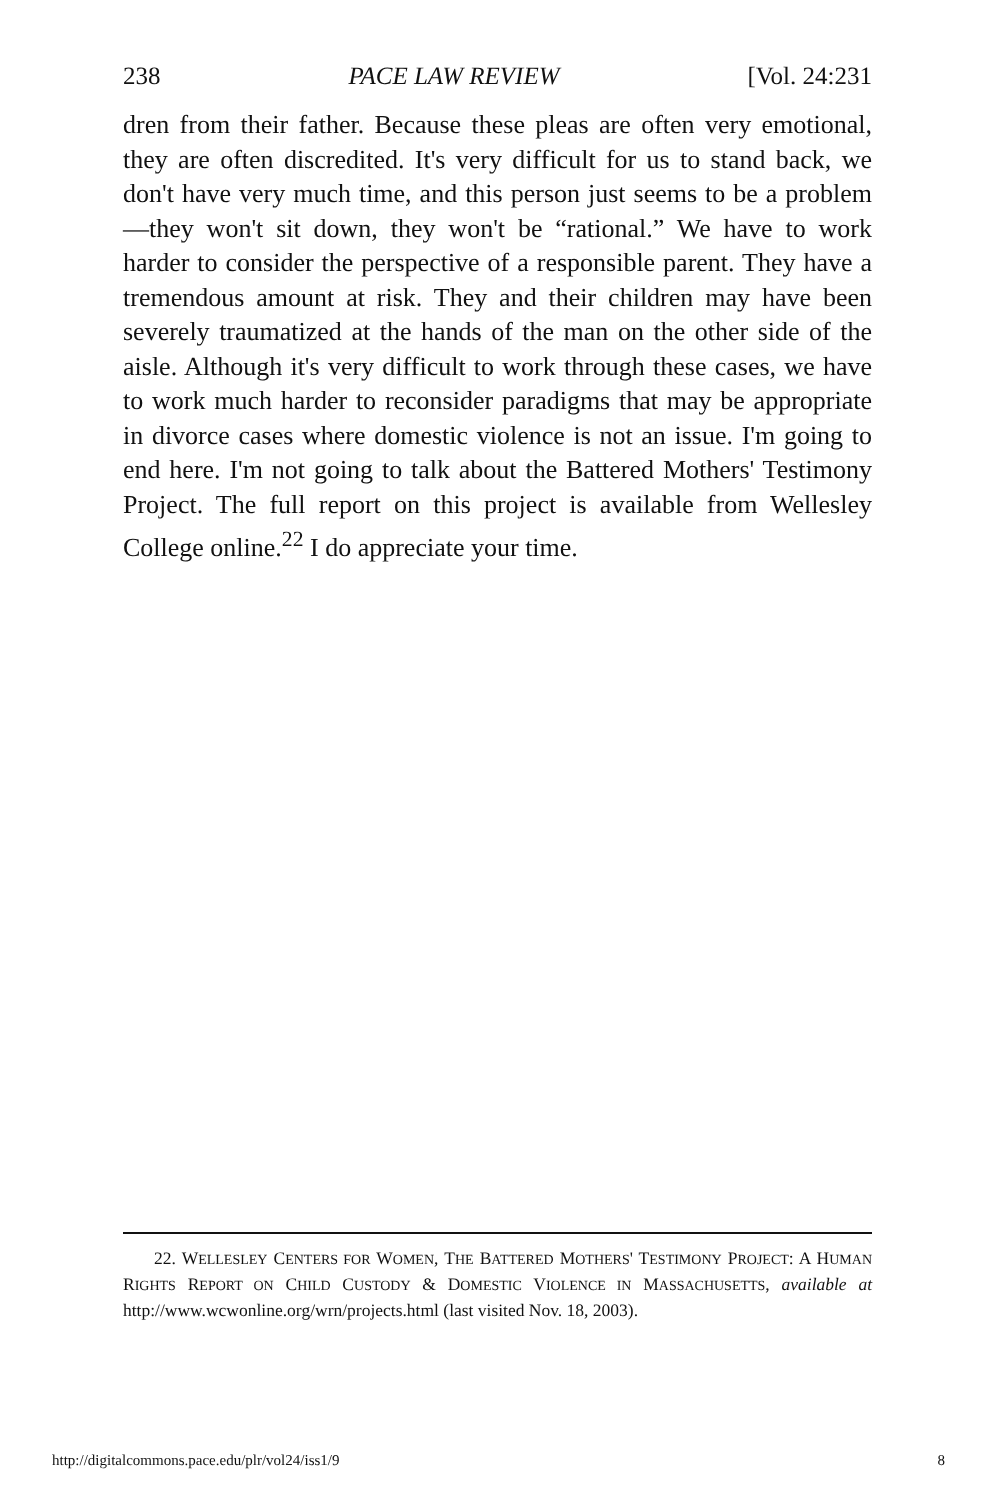238 PACE LAW REVIEW [Vol. 24:231
dren from their father. Because these pleas are often very emotional, they are often discredited. It's very difficult for us to stand back, we don't have very much time, and this person just seems to be a problem—they won't sit down, they won't be “rational.” We have to work harder to consider the perspective of a responsible parent. They have a tremendous amount at risk. They and their children may have been severely traumatized at the hands of the man on the other side of the aisle. Although it's very difficult to work through these cases, we have to work much harder to reconsider paradigms that may be appropriate in divorce cases where domestic violence is not an issue. I'm going to end here. I'm not going to talk about the Battered Mothers' Testimony Project. The full report on this project is available from Wellesley College online.<sup>22</sup> I do appreciate your time.
22. WELLESLEY CENTERS FOR WOMEN, THE BATTERED MOTHERS' TESTIMONY PROJECT: A HUMAN RIGHTS REPORT ON CHILD CUSTODY & DOMESTIC VIOLENCE IN MASSACHUSETTS, available at http://www.wcwonline.org/wrn/projects.html (last visited Nov. 18, 2003).
http://digitalcommons.pace.edu/plr/vol24/iss1/9 8